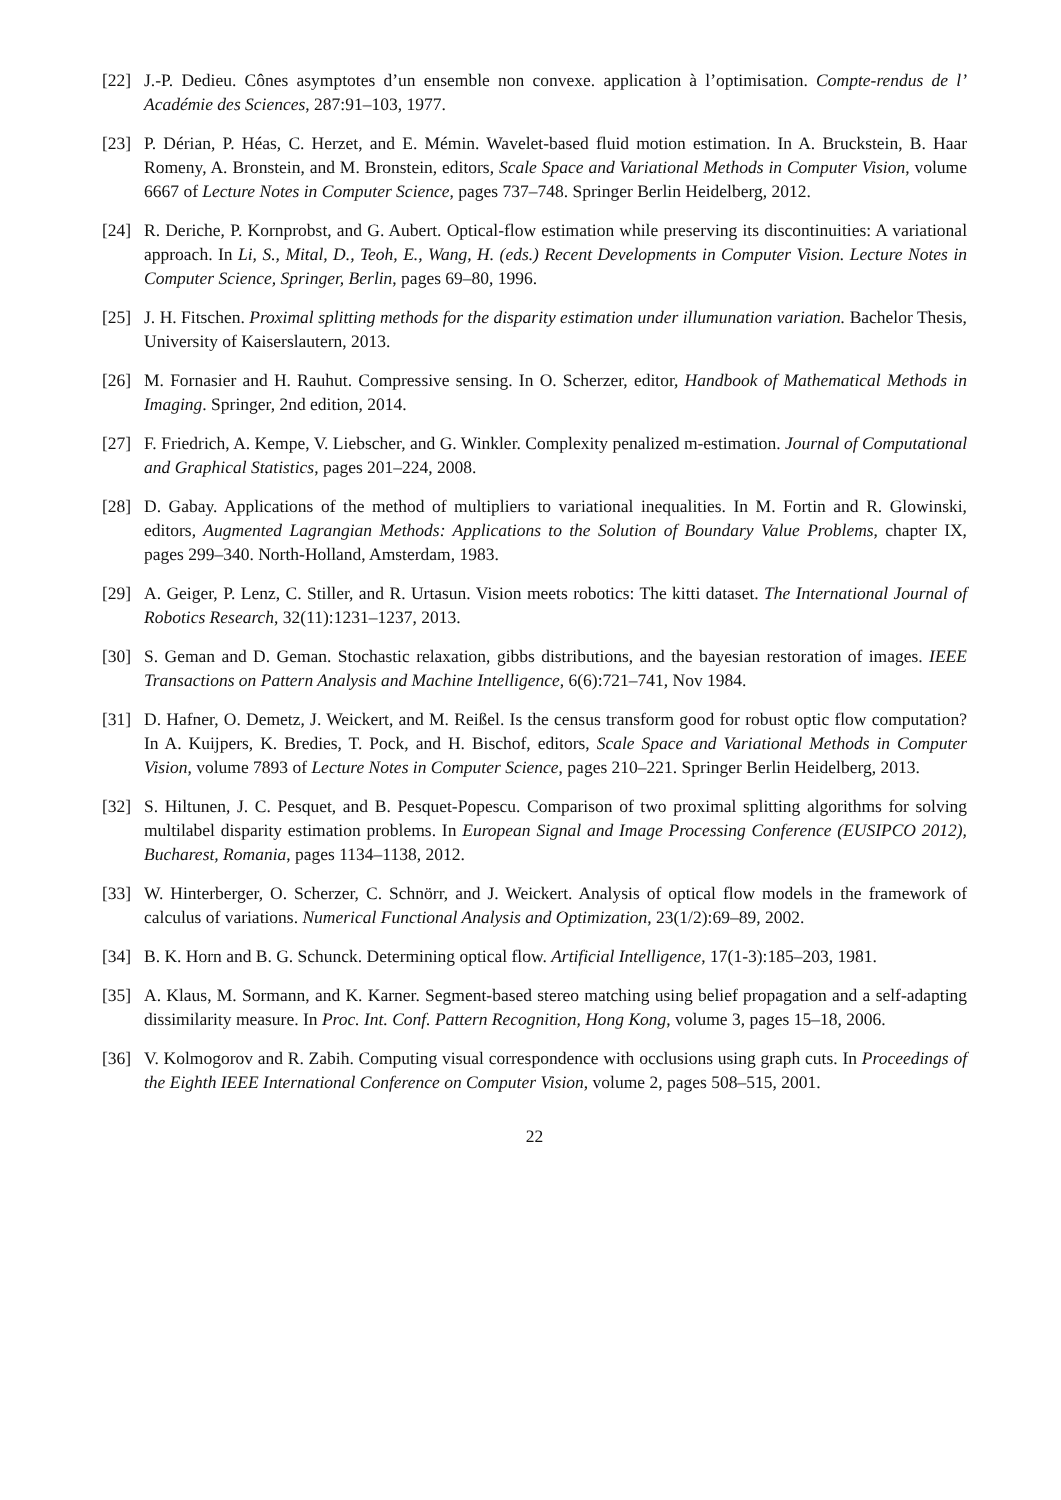[22] J.-P. Dedieu. Cônes asymptotes d’un ensemble non convexe. application à l’optimisation. Compte-rendus de l’ Académie des Sciences, 287:91–103, 1977.
[23] P. Dérian, P. Héas, C. Herzet, and E. Mémin. Wavelet-based fluid motion estimation. In A. Bruckstein, B. Haar Romeny, A. Bronstein, and M. Bronstein, editors, Scale Space and Variational Methods in Computer Vision, volume 6667 of Lecture Notes in Computer Science, pages 737–748. Springer Berlin Heidelberg, 2012.
[24] R. Deriche, P. Kornprobst, and G. Aubert. Optical-flow estimation while preserving its discontinuities: A variational approach. In Li, S., Mital, D., Teoh, E., Wang, H. (eds.) Recent Developments in Computer Vision. Lecture Notes in Computer Science, Springer, Berlin, pages 69–80, 1996.
[25] J. H. Fitschen. Proximal splitting methods for the disparity estimation under illumunation variation. Bachelor Thesis, University of Kaiserslautern, 2013.
[26] M. Fornasier and H. Rauhut. Compressive sensing. In O. Scherzer, editor, Handbook of Mathematical Methods in Imaging. Springer, 2nd edition, 2014.
[27] F. Friedrich, A. Kempe, V. Liebscher, and G. Winkler. Complexity penalized m-estimation. Journal of Computational and Graphical Statistics, pages 201–224, 2008.
[28] D. Gabay. Applications of the method of multipliers to variational inequalities. In M. Fortin and R. Glowinski, editors, Augmented Lagrangian Methods: Applications to the Solution of Boundary Value Problems, chapter IX, pages 299–340. North-Holland, Amsterdam, 1983.
[29] A. Geiger, P. Lenz, C. Stiller, and R. Urtasun. Vision meets robotics: The kitti dataset. The International Journal of Robotics Research, 32(11):1231–1237, 2013.
[30] S. Geman and D. Geman. Stochastic relaxation, gibbs distributions, and the bayesian restoration of images. IEEE Transactions on Pattern Analysis and Machine Intelligence, 6(6):721–741, Nov 1984.
[31] D. Hafner, O. Demetz, J. Weickert, and M. Reißel. Is the census transform good for robust optic flow computation? In A. Kuijpers, K. Bredies, T. Pock, and H. Bischof, editors, Scale Space and Variational Methods in Computer Vision, volume 7893 of Lecture Notes in Computer Science, pages 210–221. Springer Berlin Heidelberg, 2013.
[32] S. Hiltunen, J. C. Pesquet, and B. Pesquet-Popescu. Comparison of two proximal splitting algorithms for solving multilabel disparity estimation problems. In European Signal and Image Processing Conference (EUSIPCO 2012), Bucharest, Romania, pages 1134–1138, 2012.
[33] W. Hinterberger, O. Scherzer, C. Schnörr, and J. Weickert. Analysis of optical flow models in the framework of calculus of variations. Numerical Functional Analysis and Optimization, 23(1/2):69–89, 2002.
[34] B. K. Horn and B. G. Schunck. Determining optical flow. Artificial Intelligence, 17(1-3):185–203, 1981.
[35] A. Klaus, M. Sormann, and K. Karner. Segment-based stereo matching using belief propagation and a self-adapting dissimilarity measure. In Proc. Int. Conf. Pattern Recognition, Hong Kong, volume 3, pages 15–18, 2006.
[36] V. Kolmogorov and R. Zabih. Computing visual correspondence with occlusions using graph cuts. In Proceedings of the Eighth IEEE International Conference on Computer Vision, volume 2, pages 508–515, 2001.
22